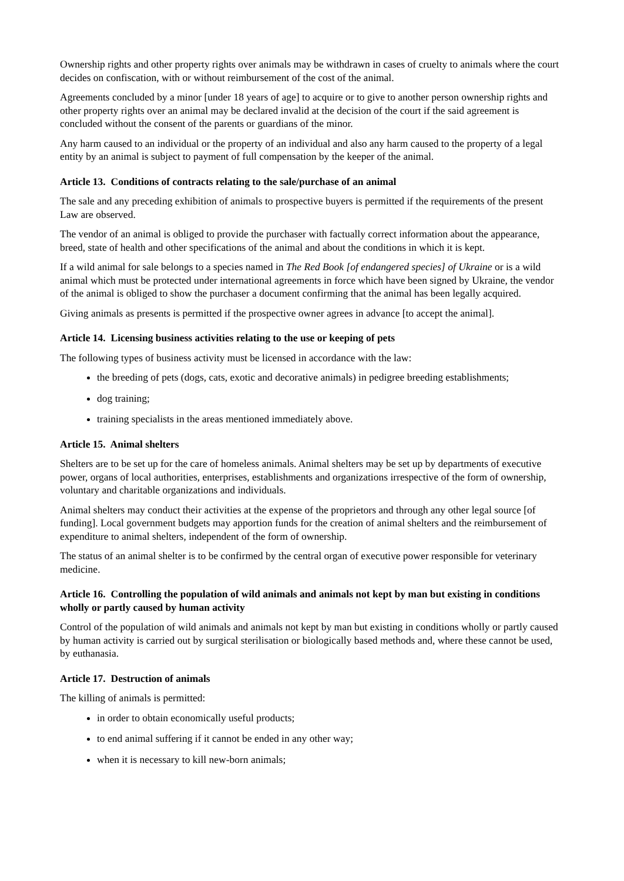Ownership rights and other property rights over animals may be withdrawn in cases of cruelty to animals where the court decides on confiscation, with or without reimbursement of the cost of the animal.
Agreements concluded by a minor [under 18 years of age] to acquire or to give to another person ownership rights and other property rights over an animal may be declared invalid at the decision of the court if the said agreement is concluded without the consent of the parents or guardians of the minor.
Any harm caused to an individual or the property of an individual and also any harm caused to the property of a legal entity by an animal is subject to payment of full compensation by the keeper of the animal.
Article 13. Conditions of contracts relating to the sale/purchase of an animal
The sale and any preceding exhibition of animals to prospective buyers is permitted if the requirements of the present Law are observed.
The vendor of an animal is obliged to provide the purchaser with factually correct information about the appearance, breed, state of health and other specifications of the animal and about the conditions in which it is kept.
If a wild animal for sale belongs to a species named in The Red Book [of endangered species] of Ukraine or is a wild animal which must be protected under international agreements in force which have been signed by Ukraine, the vendor of the animal is obliged to show the purchaser a document confirming that the animal has been legally acquired.
Giving animals as presents is permitted if the prospective owner agrees in advance [to accept the animal].
Article 14. Licensing business activities relating to the use or keeping of pets
The following types of business activity must be licensed in accordance with the law:
the breeding of pets (dogs, cats, exotic and decorative animals) in pedigree breeding establishments;
dog training;
training specialists in the areas mentioned immediately above.
Article 15. Animal shelters
Shelters are to be set up for the care of homeless animals. Animal shelters may be set up by departments of executive power, organs of local authorities, enterprises, establishments and organizations irrespective of the form of ownership, voluntary and charitable organizations and individuals.
Animal shelters may conduct their activities at the expense of the proprietors and through any other legal source [of funding]. Local government budgets may apportion funds for the creation of animal shelters and the reimbursement of expenditure to animal shelters, independent of the form of ownership.
The status of an animal shelter is to be confirmed by the central organ of executive power responsible for veterinary medicine.
Article 16. Controlling the population of wild animals and animals not kept by man but existing in conditions wholly or partly caused by human activity
Control of the population of wild animals and animals not kept by man but existing in conditions wholly or partly caused by human activity is carried out by surgical sterilisation or biologically based methods and, where these cannot be used, by euthanasia.
Article 17. Destruction of animals
The killing of animals is permitted:
in order to obtain economically useful products;
to end animal suffering if it cannot be ended in any other way;
when it is necessary to kill new-born animals;